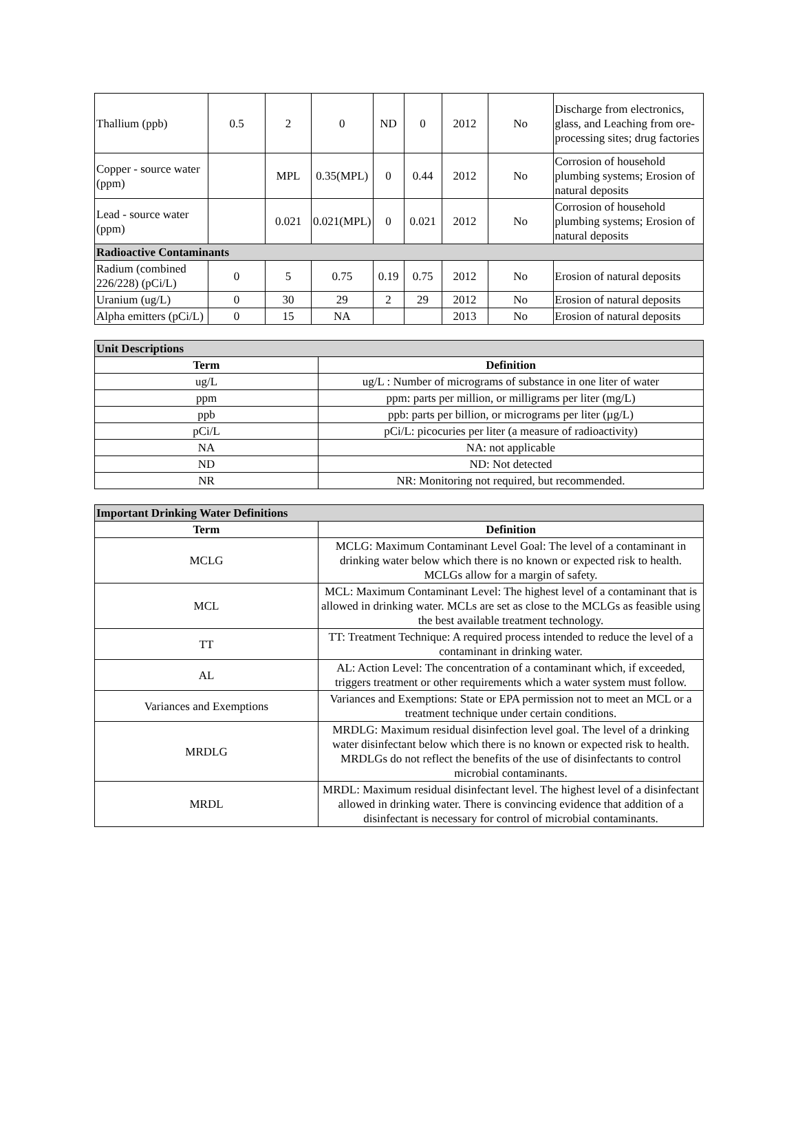| Thallium (ppb) | 0.5 | 2 | 0 | ND | 0 | 2012 | No | Discharge from electronics, glass, and Leaching from ore-processing sites; drug factories |
| Copper - source water (ppm) | | MPL | 0.35(MPL) | 0 | 0.44 | 2012 | No | Corrosion of household plumbing systems; Erosion of natural deposits |
| Lead - source water (ppm) | | 0.021 | 0.021(MPL) | 0 | 0.021 | 2012 | No | Corrosion of household plumbing systems; Erosion of natural deposits |
| Radioactive Contaminants | | | | | | | | |
| Radium (combined 226/228) (pCi/L) | 0 | 5 | 0.75 | 0.19 | 0.75 | 2012 | No | Erosion of natural deposits |
| Uranium (ug/L) | 0 | 30 | 29 | 2 | 29 | 2012 | No | Erosion of natural deposits |
| Alpha emitters (pCi/L) | 0 | 15 | NA | | | 2013 | No | Erosion of natural deposits |
| Unit Descriptions | |
| Term | Definition |
| ug/L | ug/L : Number of micrograms of substance in one liter of water |
| ppm | ppm: parts per million, or milligrams per liter (mg/L) |
| ppb | ppb: parts per billion, or micrograms per liter (µg/L) |
| pCi/L | pCi/L: picocuries per liter (a measure of radioactivity) |
| NA | NA: not applicable |
| ND | ND: Not detected |
| NR | NR: Monitoring not required, but recommended. |
| Important Drinking Water Definitions | |
| Term | Definition |
| MCLG | MCLG: Maximum Contaminant Level Goal: The level of a contaminant in drinking water below which there is no known or expected risk to health. MCLGs allow for a margin of safety. |
| MCL | MCL: Maximum Contaminant Level: The highest level of a contaminant that is allowed in drinking water. MCLs are set as close to the MCLGs as feasible using the best available treatment technology. |
| TT | TT: Treatment Technique: A required process intended to reduce the level of a contaminant in drinking water. |
| AL | AL: Action Level: The concentration of a contaminant which, if exceeded, triggers treatment or other requirements which a water system must follow. |
| Variances and Exemptions | Variances and Exemptions: State or EPA permission not to meet an MCL or a treatment technique under certain conditions. |
| MRDLG | MRDLG: Maximum residual disinfection level goal. The level of a drinking water disinfectant below which there is no known or expected risk to health. MRDLGs do not reflect the benefits of the use of disinfectants to control microbial contaminants. |
| MRDL | MRDL: Maximum residual disinfectant level. The highest level of a disinfectant allowed in drinking water. There is convincing evidence that addition of a disinfectant is necessary for control of microbial contaminants. |